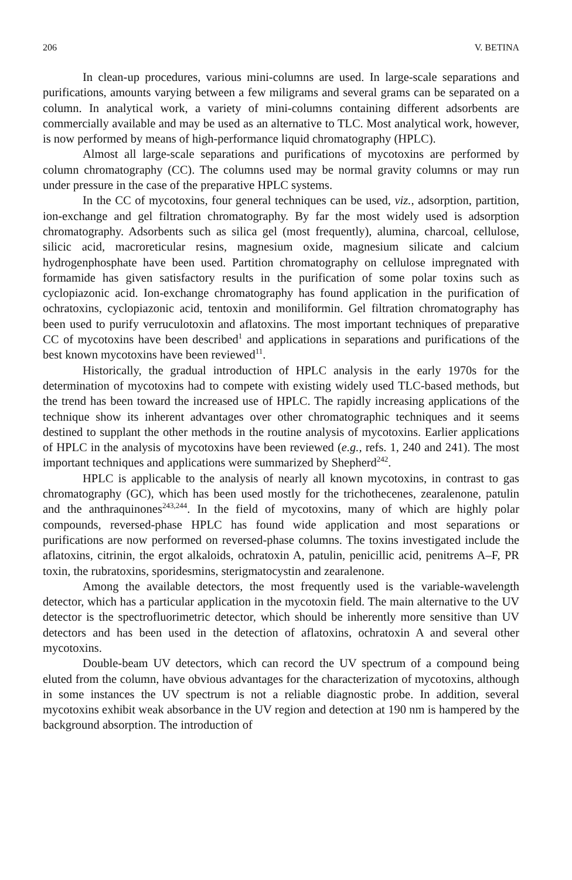206 V. BETINA
In clean-up procedures, various mini-columns are used. In large-scale separations and purifications, amounts varying between a few miligrams and several grams can be separated on a column. In analytical work, a variety of mini-columns containing different adsorbents are commercially available and may be used as an alternative to TLC. Most analytical work, however, is now performed by means of high-performance liquid chromatography (HPLC).
Almost all large-scale separations and purifications of mycotoxins are performed by column chromatography (CC). The columns used may be normal gravity columns or may run under pressure in the case of the preparative HPLC systems.
In the CC of mycotoxins, four general techniques can be used, viz., adsorption, partition, ion-exchange and gel filtration chromatography. By far the most widely used is adsorption chromatography. Adsorbents such as silica gel (most frequently), alumina, charcoal, cellulose, silicic acid, macroreticular resins, magnesium oxide, magnesium silicate and calcium hydrogenphosphate have been used. Partition chromatography on cellulose impregnated with formamide has given satisfactory results in the purification of some polar toxins such as cyclopiazonic acid. Ion-exchange chromatography has found application in the purification of ochratoxins, cyclopiazonic acid, tentoxin and moniliformin. Gel filtration chromatography has been used to purify verruculotoxin and aflatoxins. The most important techniques of preparative CC of mycotoxins have been described<sup>1</sup> and applications in separations and purifications of the best known mycotoxins have been reviewed<sup>11</sup>.
Historically, the gradual introduction of HPLC analysis in the early 1970s for the determination of mycotoxins had to compete with existing widely used TLC-based methods, but the trend has been toward the increased use of HPLC. The rapidly increasing applications of the technique show its inherent advantages over other chromatographic techniques and it seems destined to supplant the other methods in the routine analysis of mycotoxins. Earlier applications of HPLC in the analysis of mycotoxins have been reviewed (e.g., refs. 1, 240 and 241). The most important techniques and applications were summarized by Shepherd<sup>242</sup>.
HPLC is applicable to the analysis of nearly all known mycotoxins, in contrast to gas chromatography (GC), which has been used mostly for the trichothecenes, zearalenone, patulin and the anthraquinones<sup>243,244</sup>. In the field of mycotoxins, many of which are highly polar compounds, reversed-phase HPLC has found wide application and most separations or purifications are now performed on reversed-phase columns. The toxins investigated include the aflatoxins, citrinin, the ergot alkaloids, ochratoxin A, patulin, penicillic acid, penitrems A–F, PR toxin, the rubratoxins, sporidesmins, sterigmatocystin and zearalenone.
Among the available detectors, the most frequently used is the variable-wavelength detector, which has a particular application in the mycotoxin field. The main alternative to the UV detector is the spectrofluorimetric detector, which should be inherently more sensitive than UV detectors and has been used in the detection of aflatoxins, ochratoxin A and several other mycotoxins.
Double-beam UV detectors, which can record the UV spectrum of a compound being eluted from the column, have obvious advantages for the characterization of mycotoxins, although in some instances the UV spectrum is not a reliable diagnostic probe. In addition, several mycotoxins exhibit weak absorbance in the UV region and detection at 190 nm is hampered by the background absorption. The introduction of